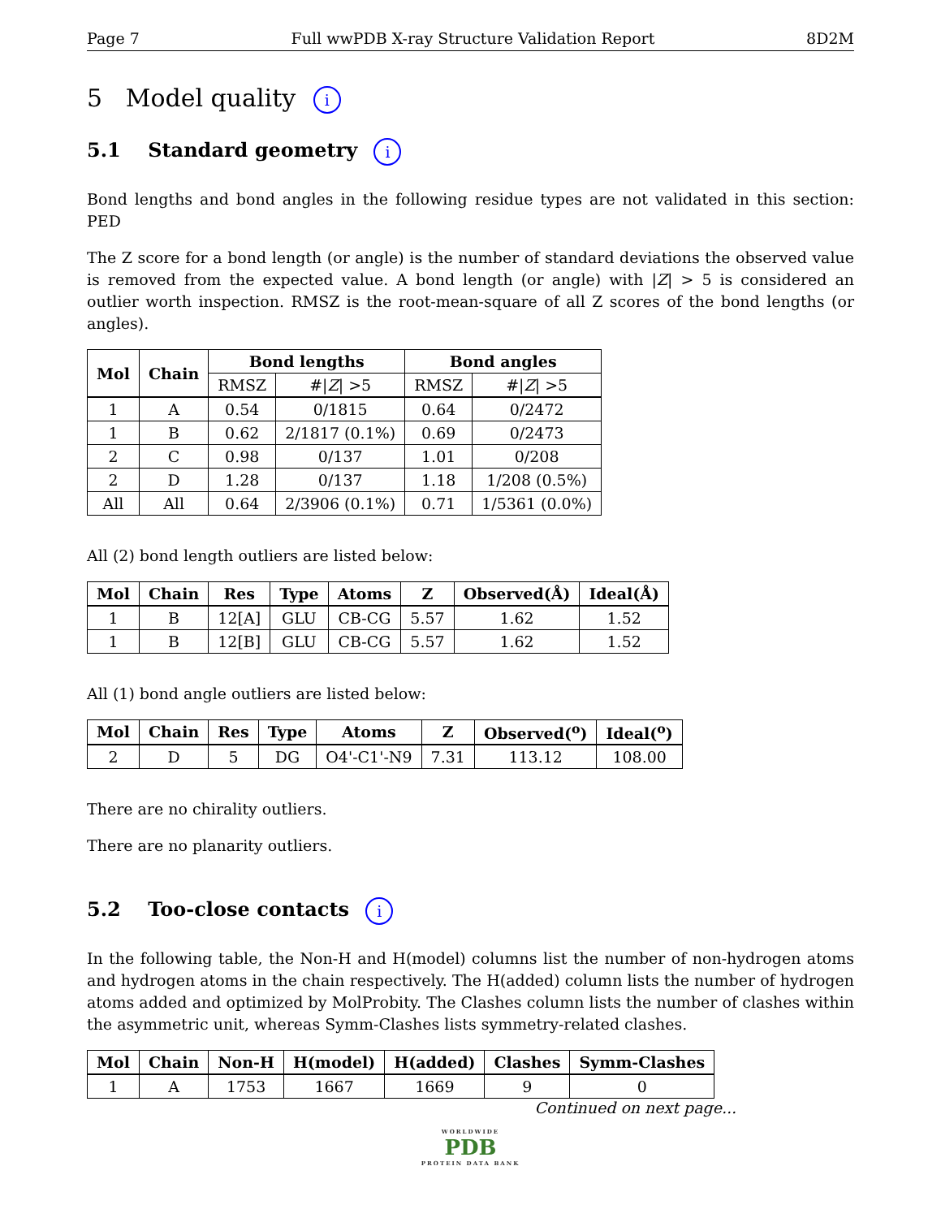Page 7 Full wwPDB X-ray Structure Validation Report 8D2M
5 Model quality i
5.1 Standard geometry i
Bond lengths and bond angles in the following residue types are not validated in this section: PED
The Z score for a bond length (or angle) is the number of standard deviations the observed value is removed from the expected value. A bond length (or angle) with |Z| > 5 is considered an outlier worth inspection. RMSZ is the root-mean-square of all Z scores of the bond lengths (or angles).
| Mol | Chain | Bond lengths | | Bond angles | |
| --- | --- | --- | --- | --- | --- |
| | | RMSZ | #/ Z / >5 | RMSZ | #/ Z / >5 |
| 1 | A | 0.54 | 0/1815 | 0.64 | 0/2472 |
| 1 | B | 0.62 | 2/1817 (0.1%) | 0.69 | 0/2473 |
| 2 | C | 0.98 | 0/137 | 1.01 | 0/208 |
| 2 | D | 1.28 | 0/137 | 1.18 | 1/208 (0.5%) |
| All | All | 0.64 | 2/3906 (0.1%) | 0.71 | 1/5361 (0.0%) |
All (2) bond length outliers are listed below:
| Mol | Chain | Res | Type | Atoms | Z | Observed(Å) | Ideal(Å) |
| --- | --- | --- | --- | --- | --- | --- | --- |
| 1 | B | 12[A] | GLU | CB-CG | 5.57 | 1.62 | 1.52 |
| 1 | B | 12[B] | GLU | CB-CG | 5.57 | 1.62 | 1.52 |
All (1) bond angle outliers are listed below:
| Mol | Chain | Res | Type | Atoms | Z | Observed(<sup>o</sup>) | Ideal(<sup>o</sup>) |
| --- | --- | --- | --- | --- | --- | --- | --- |
| 2 | D | 5 | DG | O4'-C1'-N9 | 7.31 | 113.12 | 108.00 |
There are no chirality outliers.
There are no planarity outliers.
5.2 Too-close contacts i
In the following table, the Non-H and H(model) columns list the number of non-hydrogen atoms and hydrogen atoms in the chain respectively. The H(added) column lists the number of hydrogen atoms added and optimized by MolProbity. The Clashes column lists the number of clashes within the asymmetric unit, whereas Symm-Clashes lists symmetry-related clashes.
| Mol | Chain | Non-H | H(model) | H(added) | Clashes | Symm-Clashes |
| --- | --- | --- | --- | --- | --- | --- |
| 1 | A | 1753 | 1667 | 1669 | 9 | 0 |
Continued on next page...
WORLDWIDE
PDB
PROTEIN DATA BANK